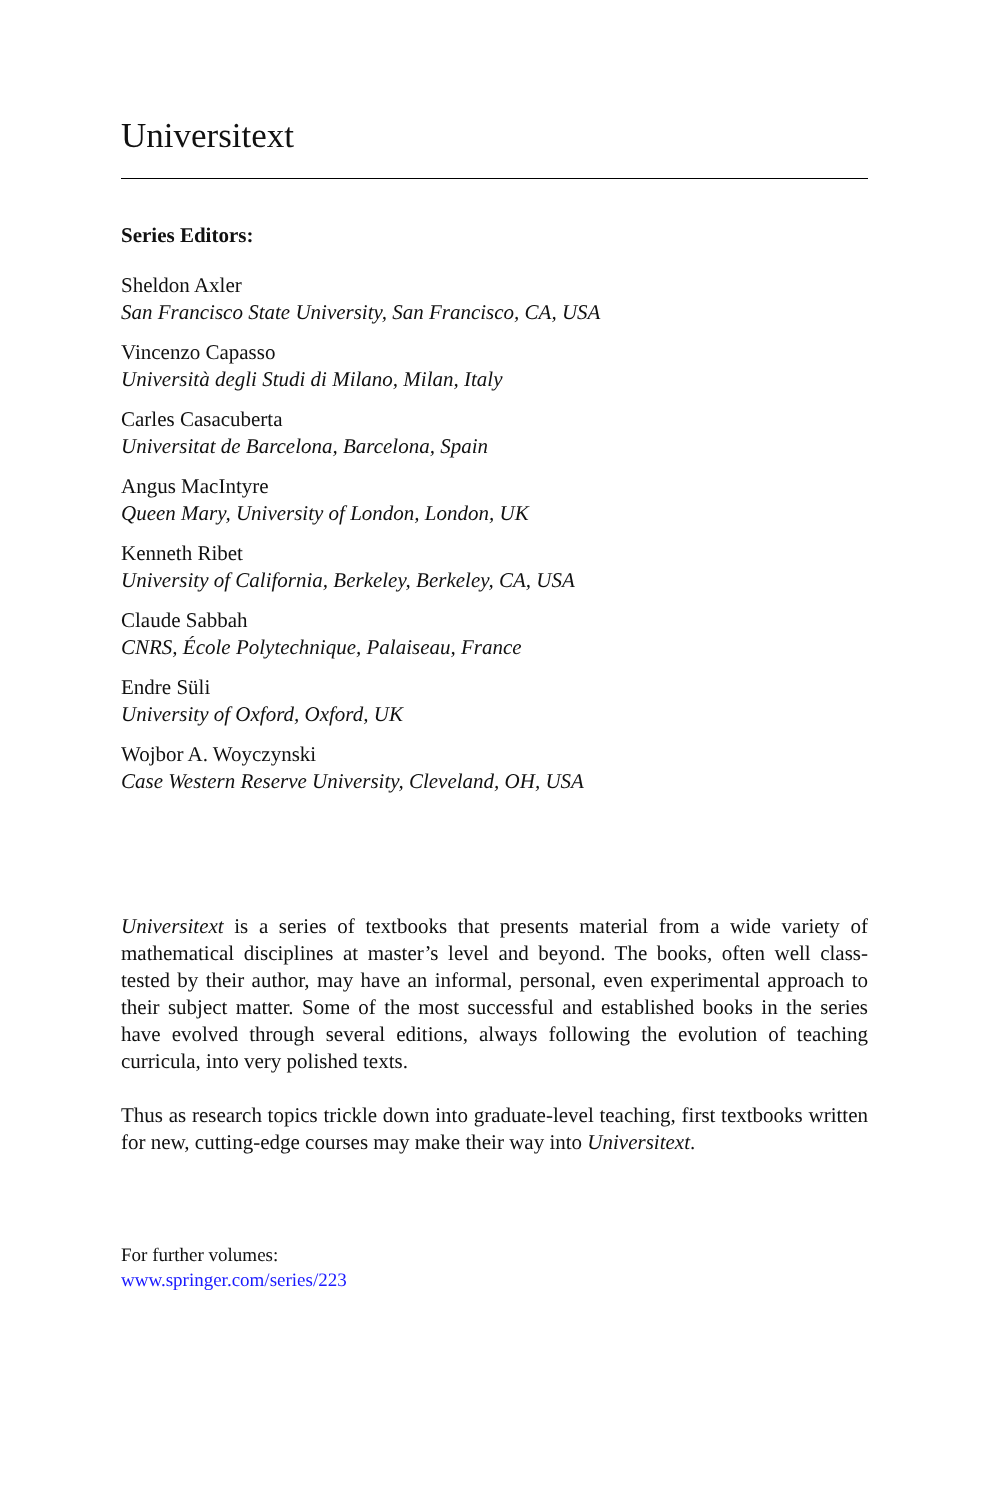Universitext
Series Editors:
Sheldon Axler
San Francisco State University, San Francisco, CA, USA
Vincenzo Capasso
Università degli Studi di Milano, Milan, Italy
Carles Casacuberta
Universitat de Barcelona, Barcelona, Spain
Angus MacIntyre
Queen Mary, University of London, London, UK
Kenneth Ribet
University of California, Berkeley, Berkeley, CA, USA
Claude Sabbah
CNRS, École Polytechnique, Palaiseau, France
Endre Süli
University of Oxford, Oxford, UK
Wojbor A. Woyczynski
Case Western Reserve University, Cleveland, OH, USA
Universitext is a series of textbooks that presents material from a wide variety of mathematical disciplines at master’s level and beyond. The books, often well class-tested by their author, may have an informal, personal, even experimental approach to their subject matter. Some of the most successful and established books in the series have evolved through several editions, always following the evolution of teaching curricula, into very polished texts.
Thus as research topics trickle down into graduate-level teaching, first textbooks written for new, cutting-edge courses may make their way into Universitext.
For further volumes:
www.springer.com/series/223